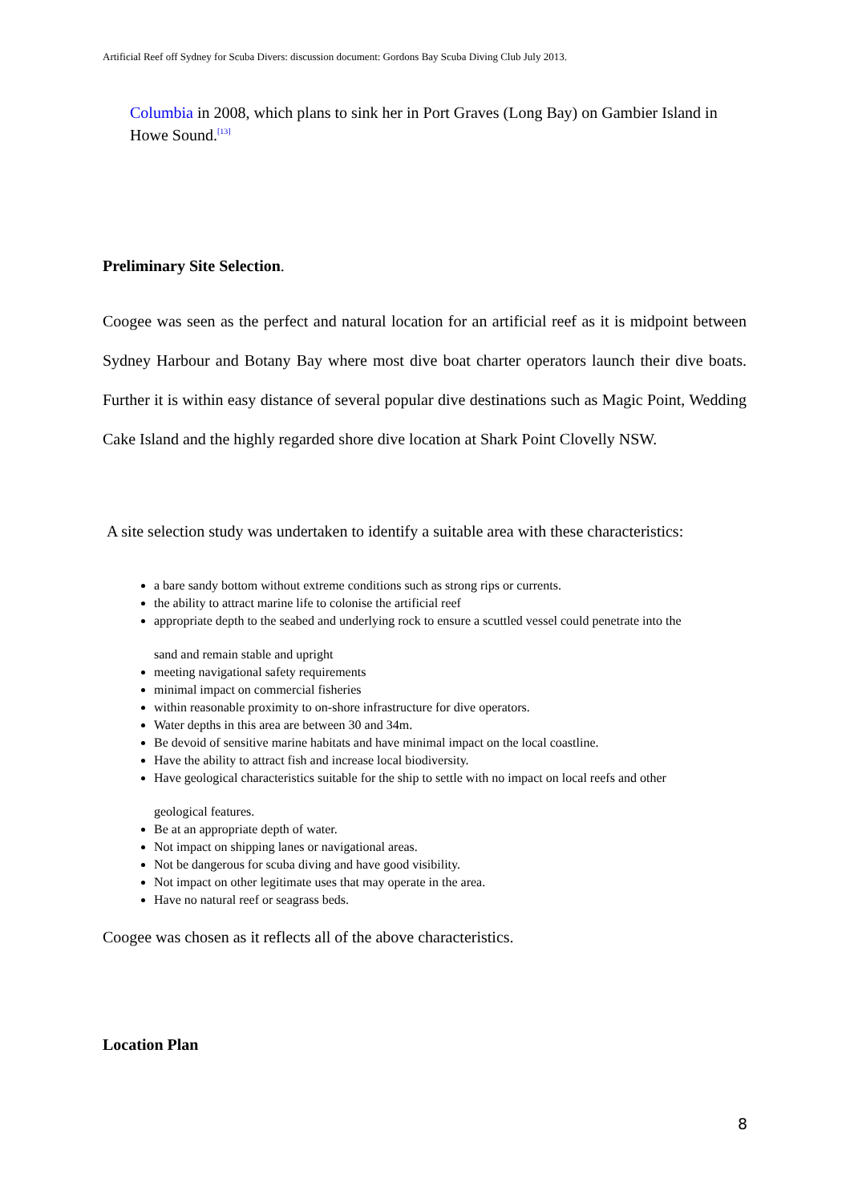Artificial Reef off Sydney for Scuba Divers: discussion document: Gordons Bay Scuba Diving Club July 2013.
Columbia in 2008, which plans to sink her in Port Graves (Long Bay) on Gambier Island in Howe Sound.<sup>[13]</sup>
Preliminary Site Selection.
Coogee was seen as the perfect and natural location for an artificial reef as it is midpoint between Sydney Harbour and Botany Bay where most dive boat charter operators launch their dive boats. Further it is within easy distance of several popular dive destinations such as Magic Point, Wedding Cake Island and the highly regarded shore dive location at Shark Point Clovelly NSW.
A site selection study was undertaken to identify a suitable area with these characteristics:
a bare sandy bottom without extreme conditions such as strong rips or currents.
the ability to attract marine life to colonise the artificial reef
appropriate depth to the seabed and underlying rock to ensure a scuttled vessel could penetrate into the
sand and remain stable and upright
meeting navigational safety requirements
minimal impact on commercial fisheries
within reasonable proximity to on-shore infrastructure for dive operators.
Water depths in this area are between 30 and 34m.
Be devoid of sensitive marine habitats and have minimal impact on the local coastline.
Have the ability to attract fish and increase local biodiversity.
Have geological characteristics suitable for the ship to settle with no impact on local reefs and other
geological features.
Be at an appropriate depth of water.
Not impact on shipping lanes or navigational areas.
Not be dangerous for scuba diving and have good visibility.
Not impact on other legitimate uses that may operate in the area.
Have no natural reef or seagrass beds.
Coogee was chosen as it reflects all of the above characteristics.
Location Plan
8